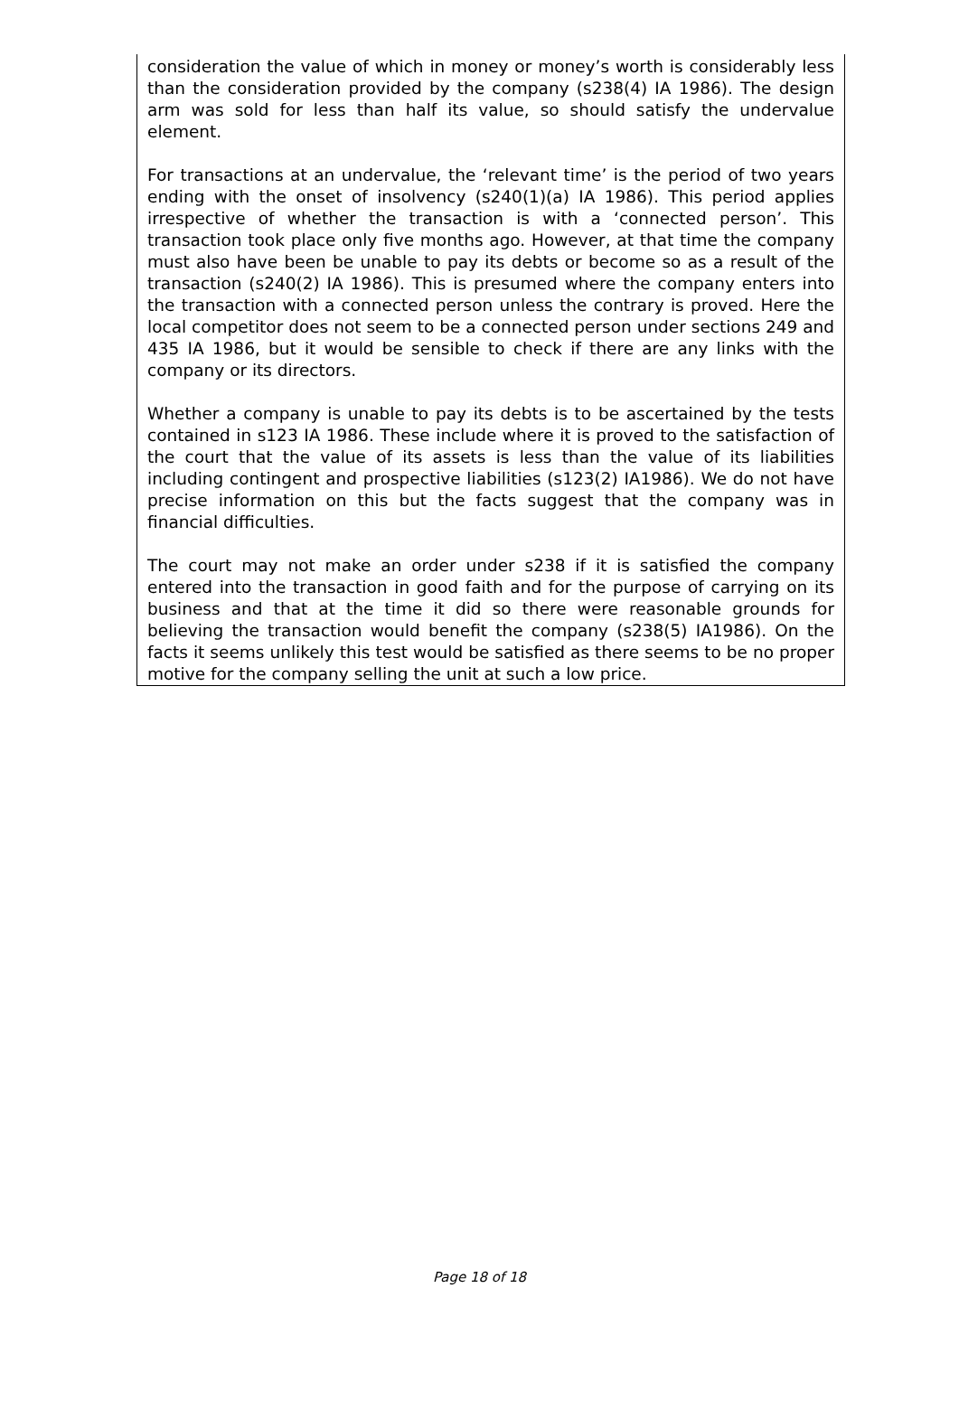consideration the value of which in money or money’s worth is considerably less than the consideration provided by the company (s238(4) IA 1986). The design arm was sold for less than half its value, so should satisfy the undervalue element.
For transactions at an undervalue, the ‘relevant time’ is the period of two years ending with the onset of insolvency (s240(1)(a) IA 1986). This period applies irrespective of whether the transaction is with a ‘connected person’. This transaction took place only five months ago. However, at that time the company must also have been be unable to pay its debts or become so as a result of the transaction (s240(2) IA 1986). This is presumed where the company enters into the transaction with a connected person unless the contrary is proved. Here the local competitor does not seem to be a connected person under sections 249 and 435 IA 1986, but it would be sensible to check if there are any links with the company or its directors.
Whether a company is unable to pay its debts is to be ascertained by the tests contained in s123 IA 1986. These include where it is proved to the satisfaction of the court that the value of its assets is less than the value of its liabilities including contingent and prospective liabilities (s123(2) IA1986). We do not have precise information on this but the facts suggest that the company was in financial difficulties.
The court may not make an order under s238 if it is satisfied the company entered into the transaction in good faith and for the purpose of carrying on its business and that at the time it did so there were reasonable grounds for believing the transaction would benefit the company (s238(5) IA1986). On the facts it seems unlikely this test would be satisfied as there seems to be no proper motive for the company selling the unit at such a low price.
Page 18 of 18